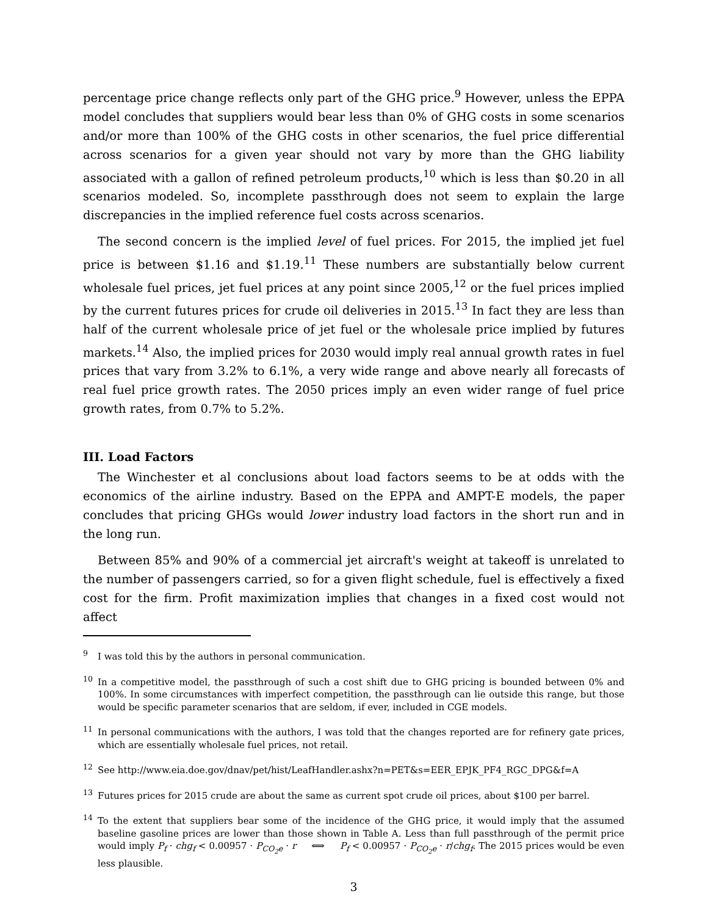percentage price change reflects only part of the GHG price.<sup>9</sup> However, unless the EPPA model concludes that suppliers would bear less than 0% of GHG costs in some scenarios and/or more than 100% of the GHG costs in other scenarios, the fuel price differential across scenarios for a given year should not vary by more than the GHG liability associated with a gallon of refined petroleum products,<sup>10</sup> which is less than $0.20 in all scenarios modeled. So, incomplete passthrough does not seem to explain the large discrepancies in the implied reference fuel costs across scenarios.
The second concern is the implied level of fuel prices. For 2015, the implied jet fuel price is between $1.16 and $1.19.<sup>11</sup> These numbers are substantially below current wholesale fuel prices, jet fuel prices at any point since 2005,<sup>12</sup> or the fuel prices implied by the current futures prices for crude oil deliveries in 2015.<sup>13</sup> In fact they are less than half of the current wholesale price of jet fuel or the wholesale price implied by futures markets.<sup>14</sup> Also, the implied prices for 2030 would imply real annual growth rates in fuel prices that vary from 3.2% to 6.1%, a very wide range and above nearly all forecasts of real fuel price growth rates. The 2050 prices imply an even wider range of fuel price growth rates, from 0.7% to 5.2%.
III. Load Factors
The Winchester et al conclusions about load factors seems to be at odds with the economics of the airline industry. Based on the EPPA and AMPT-E models, the paper concludes that pricing GHGs would lower industry load factors in the short run and in the long run.
Between 85% and 90% of a commercial jet aircraft's weight at takeoff is unrelated to the number of passengers carried, so for a given flight schedule, fuel is effectively a fixed cost for the firm. Profit maximization implies that changes in a fixed cost would not affect
<sup>9</sup> I was told this by the authors in personal communication.
<sup>10</sup> In a competitive model, the passthrough of such a cost shift due to GHG pricing is bounded between 0% and 100%. In some circumstances with imperfect competition, the passthrough can lie outside this range, but those would be specific parameter scenarios that are seldom, if ever, included in CGE models.
<sup>11</sup> In personal communications with the authors, I was told that the changes reported are for refinery gate prices, which are essentially wholesale fuel prices, not retail.
<sup>12</sup> See http://www.eia.doe.gov/dnav/pet/hist/LeafHandler.ashx?n=PET&s=EER_EPJK_PF4_RGC_DPG&f=A
<sup>13</sup> Futures prices for 2015 crude are about the same as current spot crude oil prices, about $100 per barrel.
<sup>14</sup> To the extent that suppliers bear some of the incidence of the GHG price, it would imply that the assumed baseline gasoline prices are lower than those shown in Table A. Less than full passthrough of the permit price would imply P<sub>f</sub> · chg<sub>f</sub> < 0.00957 · P<sub>CO<sub>2</sub>e</sub> · r ⟺ P<sub>f</sub> < 0.00957 · P<sub>CO<sub>2</sub>e</sub> · r/chg<sub>f</sub>. The 2015 prices would be even less plausible.
3